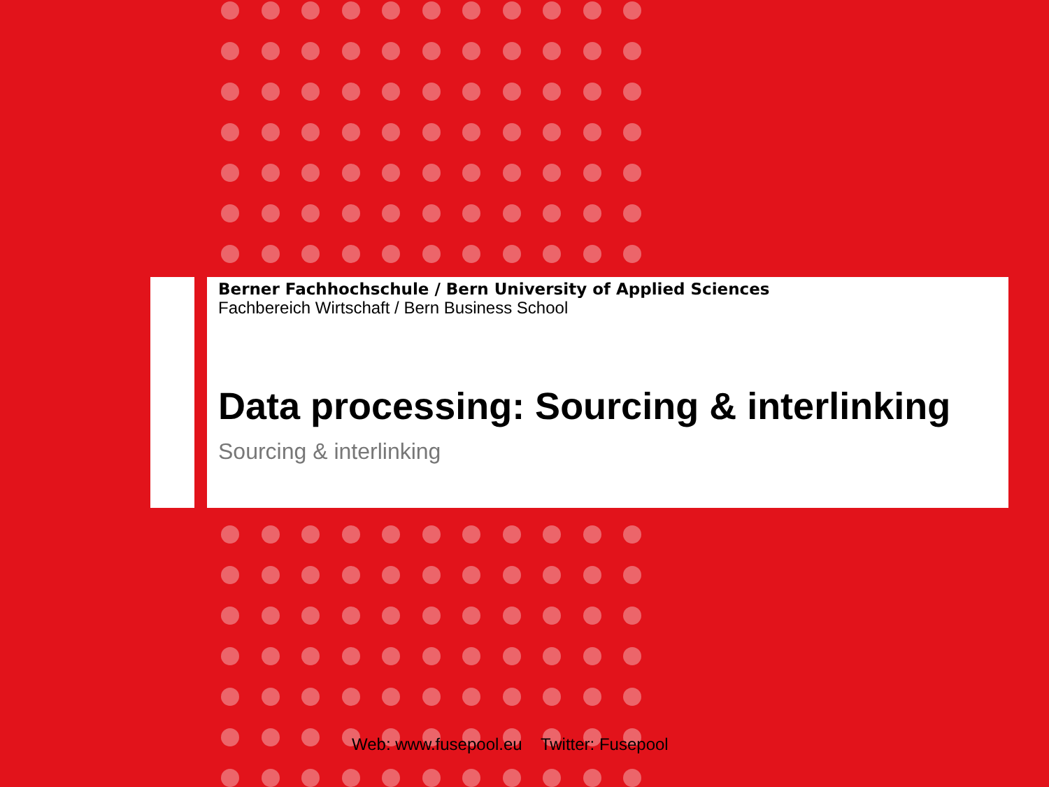Berner Fachhochschule / Bern University of Applied Sciences
Fachbereich Wirtschaft / Bern Business School
Data processing: Sourcing & interlinking
Sourcing & interlinking
Web: www.fusepool.eu Twitter: Fusepool